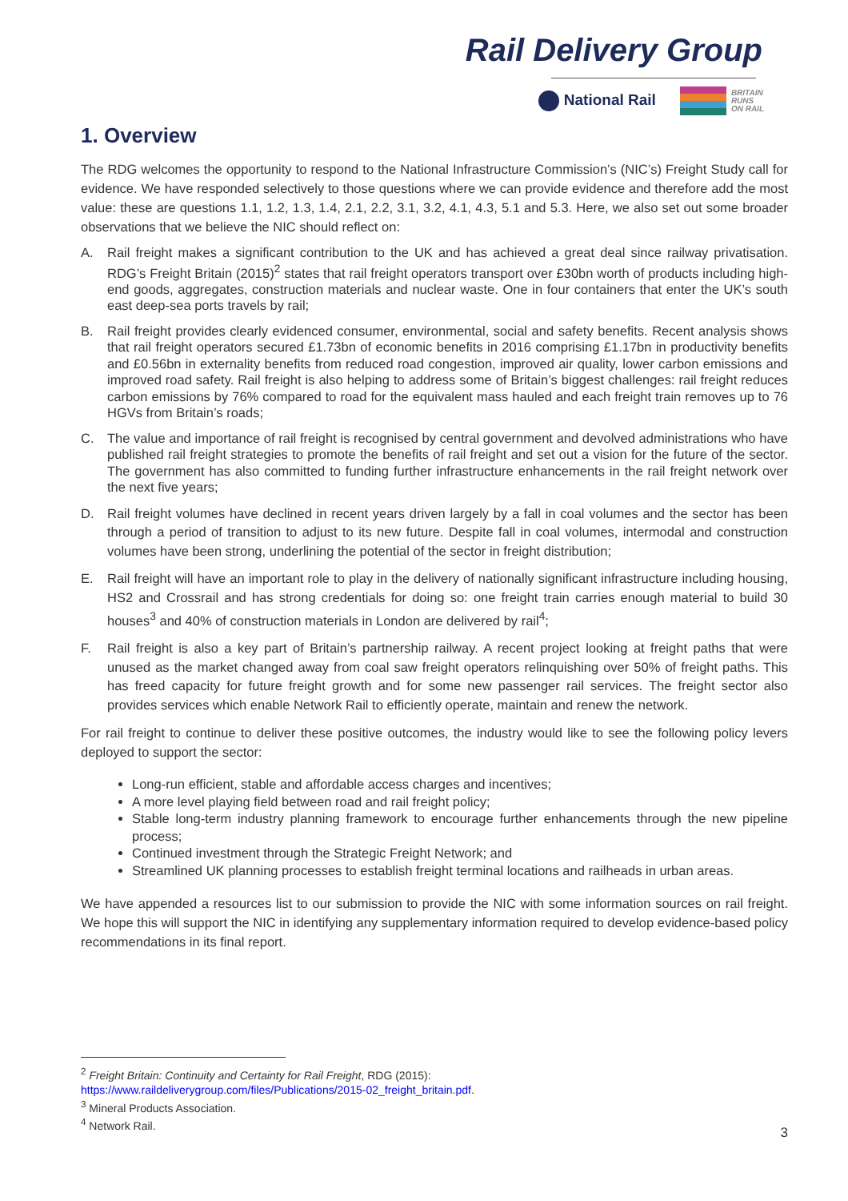Rail Delivery Group
National Rail BRITAIN
RUNS
ON RAIL
1. Overview
The RDG welcomes the opportunity to respond to the National Infrastructure Commission’s (NIC’s) Freight Study call for evidence. We have responded selectively to those questions where we can provide evidence and therefore add the most value: these are questions 1.1, 1.2, 1.3, 1.4, 2.1, 2.2, 3.1, 3.2, 4.1, 4.3, 5.1 and 5.3. Here, we also set out some broader observations that we believe the NIC should reflect on:
A. Rail freight makes a significant contribution to the UK and has achieved a great deal since railway privatisation. RDG’s Freight Britain (2015)<sup>2</sup> states that rail freight operators transport over £30bn worth of products including high-end goods, aggregates, construction materials and nuclear waste. One in four containers that enter the UK’s south east deep-sea ports travels by rail;
B. Rail freight provides clearly evidenced consumer, environmental, social and safety benefits. Recent analysis shows that rail freight operators secured £1.73bn of economic benefits in 2016 comprising £1.17bn in productivity benefits and £0.56bn in externality benefits from reduced road congestion, improved air quality, lower carbon emissions and improved road safety. Rail freight is also helping to address some of Britain’s biggest challenges: rail freight reduces carbon emissions by 76% compared to road for the equivalent mass hauled and each freight train removes up to 76 HGVs from Britain’s roads;
C. The value and importance of rail freight is recognised by central government and devolved administrations who have published rail freight strategies to promote the benefits of rail freight and set out a vision for the future of the sector. The government has also committed to funding further infrastructure enhancements in the rail freight network over the next five years;
D. Rail freight volumes have declined in recent years driven largely by a fall in coal volumes and the sector has been through a period of transition to adjust to its new future. Despite fall in coal volumes, intermodal and construction volumes have been strong, underlining the potential of the sector in freight distribution;
E. Rail freight will have an important role to play in the delivery of nationally significant infrastructure including housing, HS2 and Crossrail and has strong credentials for doing so: one freight train carries enough material to build 30 houses<sup>3</sup> and 40% of construction materials in London are delivered by rail<sup>4</sup>;
F. Rail freight is also a key part of Britain’s partnership railway. A recent project looking at freight paths that were unused as the market changed away from coal saw freight operators relinquishing over 50% of freight paths. This has freed capacity for future freight growth and for some new passenger rail services. The freight sector also provides services which enable Network Rail to efficiently operate, maintain and renew the network.
For rail freight to continue to deliver these positive outcomes, the industry would like to see the following policy levers deployed to support the sector:
Long-run efficient, stable and affordable access charges and incentives;
A more level playing field between road and rail freight policy;
Stable long-term industry planning framework to encourage further enhancements through the new pipeline process;
Continued investment through the Strategic Freight Network; and
Streamlined UK planning processes to establish freight terminal locations and railheads in urban areas.
We have appended a resources list to our submission to provide the NIC with some information sources on rail freight. We hope this will support the NIC in identifying any supplementary information required to develop evidence-based policy recommendations in its final report.
<sup>2</sup> Freight Britain: Continuity and Certainty for Rail Freight, RDG (2015):
https://www.raildeliverygroup.com/files/Publications/2015-02_freight_britain.pdf.
<sup>3</sup> Mineral Products Association.
<sup>4</sup> Network Rail.
3